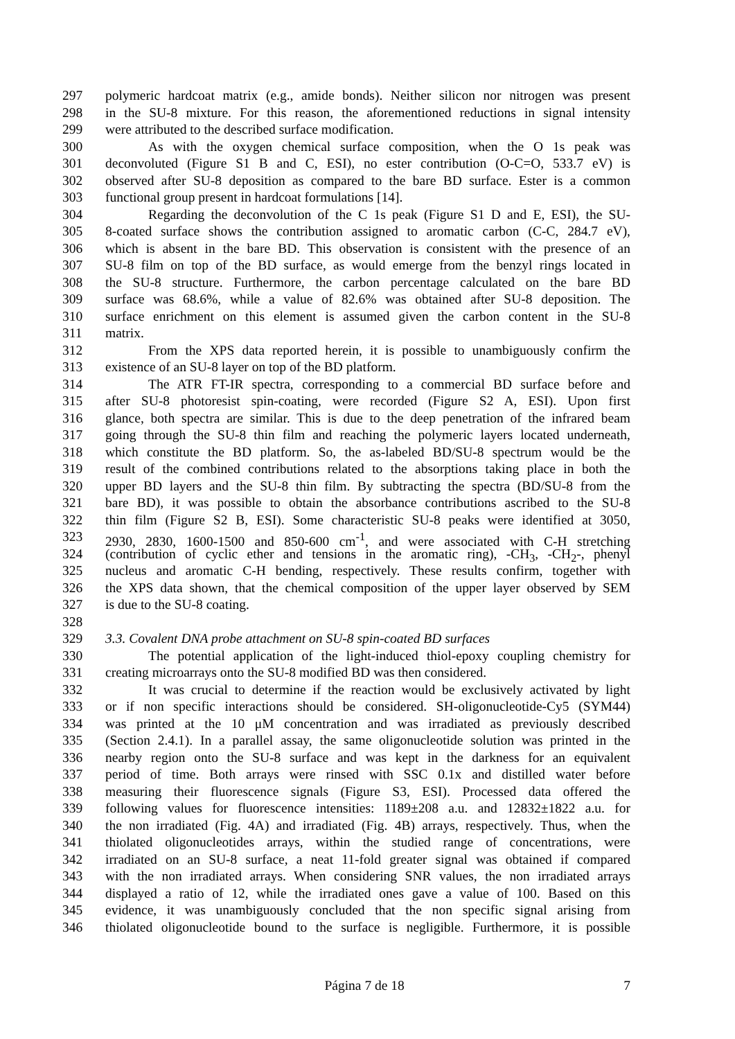297 polymeric hardcoat matrix (e.g., amide bonds). Neither silicon nor nitrogen was present
298 in the SU-8 mixture. For this reason, the aforementioned reductions in signal intensity
299 were attributed to the described surface modification.
300 As with the oxygen chemical surface composition, when the O 1s peak was
301 deconvoluted (Figure S1 B and C, ESI), no ester contribution (O-C=O, 533.7 eV) is
302 observed after SU-8 deposition as compared to the bare BD surface. Ester is a common
303 functional group present in hardcoat formulations [14].
304 Regarding the deconvolution of the C 1s peak (Figure S1 D and E, ESI), the SU-
305 8-coated surface shows the contribution assigned to aromatic carbon (C-C, 284.7 eV),
306 which is absent in the bare BD. This observation is consistent with the presence of an
307 SU-8 film on top of the BD surface, as would emerge from the benzyl rings located in
308 the SU-8 structure. Furthermore, the carbon percentage calculated on the bare BD
309 surface was 68.6%, while a value of 82.6% was obtained after SU-8 deposition. The
310 surface enrichment on this element is assumed given the carbon content in the SU-8
311 matrix.
312 From the XPS data reported herein, it is possible to unambiguously confirm the
313 existence of an SU-8 layer on top of the BD platform.
314 The ATR FT-IR spectra, corresponding to a commercial BD surface before and
315 after SU-8 photoresist spin-coating, were recorded (Figure S2 A, ESI). Upon first
316 glance, both spectra are similar. This is due to the deep penetration of the infrared beam
317 going through the SU-8 thin film and reaching the polymeric layers located underneath,
318 which constitute the BD platform. So, the as-labeled BD/SU-8 spectrum would be the
319 result of the combined contributions related to the absorptions taking place in both the
320 upper BD layers and the SU-8 thin film. By subtracting the spectra (BD/SU-8 from the
321 bare BD), it was possible to obtain the absorbance contributions ascribed to the SU-8
322 thin film (Figure S2 B, ESI). Some characteristic SU-8 peaks were identified at 3050,
323 2930, 2830, 1600-1500 and 850-600 cm<sup>-1</sup>, and were associated with C-H stretching
324 (contribution of cyclic ether and tensions in the aromatic ring), -CH<sub>3</sub>, -CH<sub>2</sub>-, phenyl
325 nucleus and aromatic C-H bending, respectively. These results confirm, together with
326 the XPS data shown, that the chemical composition of the upper layer observed by SEM
327 is due to the SU-8 coating.
328
329 3.3. Covalent DNA probe attachment on SU-8 spin-coated BD surfaces
330 The potential application of the light-induced thiol-epoxy coupling chemistry for
331 creating microarrays onto the SU-8 modified BD was then considered.
332 It was crucial to determine if the reaction would be exclusively activated by light
333 or if non specific interactions should be considered. SH-oligonucleotide-Cy5 (SYM44)
334 was printed at the 10 μM concentration and was irradiated as previously described
335 (Section 2.4.1). In a parallel assay, the same oligonucleotide solution was printed in the
336 nearby region onto the SU-8 surface and was kept in the darkness for an equivalent
337 period of time. Both arrays were rinsed with SSC 0.1x and distilled water before
338 measuring their fluorescence signals (Figure S3, ESI). Processed data offered the
339 following values for fluorescence intensities: 1189±208 a.u. and 12832±1822 a.u. for
340 the non irradiated (Fig. 4A) and irradiated (Fig. 4B) arrays, respectively. Thus, when the
341 thiolated oligonucleotides arrays, within the studied range of concentrations, were
342 irradiated on an SU-8 surface, a neat 11-fold greater signal was obtained if compared
343 with the non irradiated arrays. When considering SNR values, the non irradiated arrays
344 displayed a ratio of 12, while the irradiated ones gave a value of 100. Based on this
345 evidence, it was unambiguously concluded that the non specific signal arising from
346 thiolated oligonucleotide bound to the surface is negligible. Furthermore, it is possible
Página 7 de 18 7